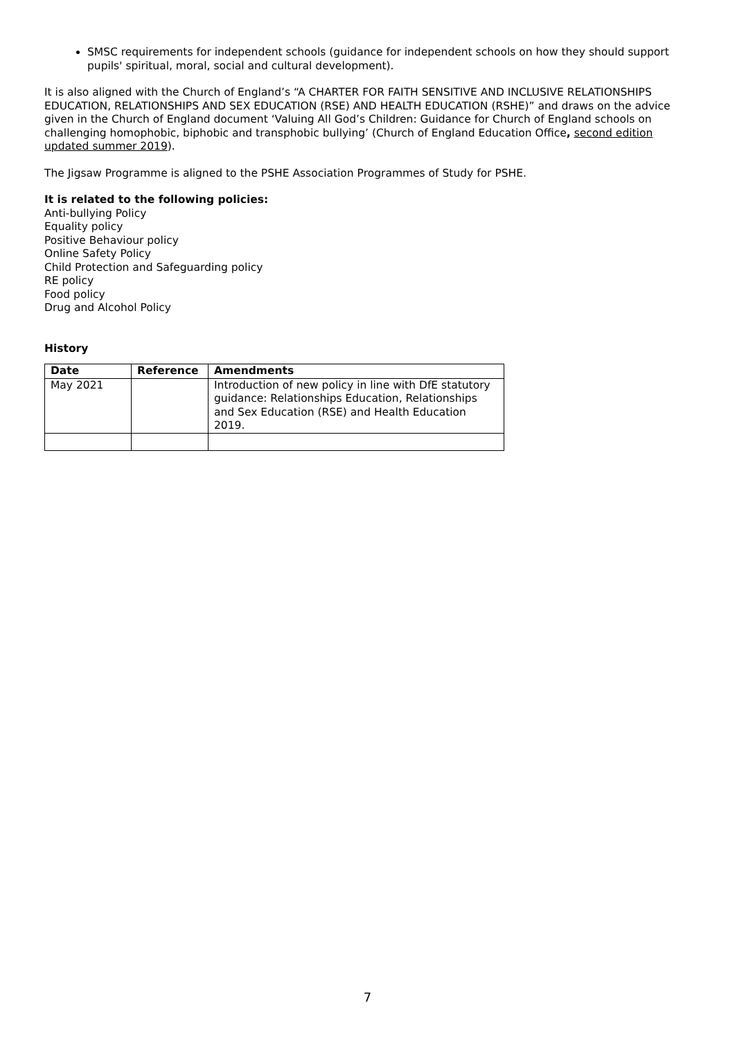SMSC requirements for independent schools (guidance for independent schools on how they should support pupils' spiritual, moral, social and cultural development).
It is also aligned with the Church of England’s “A CHARTER FOR FAITH SENSITIVE AND INCLUSIVE RELATIONSHIPS EDUCATION, RELATIONSHIPS AND SEX EDUCATION (RSE) AND HEALTH EDUCATION (RSHE)” and draws on the advice given in the Church of England document ‘Valuing All God’s Children: Guidance for Church of England schools on challenging homophobic, biphobic and transphobic bullying’ (Church of England Education Office, second edition updated summer 2019).
The Jigsaw Programme is aligned to the PSHE Association Programmes of Study for PSHE.
It is related to the following policies:
Anti-bullying Policy
Equality policy
Positive Behaviour policy
Online Safety Policy
Child Protection and Safeguarding policy
RE policy
Food policy
Drug and Alcohol Policy
History
| Date | Reference | Amendments |
| --- | --- | --- |
| May 2021 | | Introduction of new policy in line with DfE statutory guidance: Relationships Education, Relationships and Sex Education (RSE) and Health Education 2019. |
7